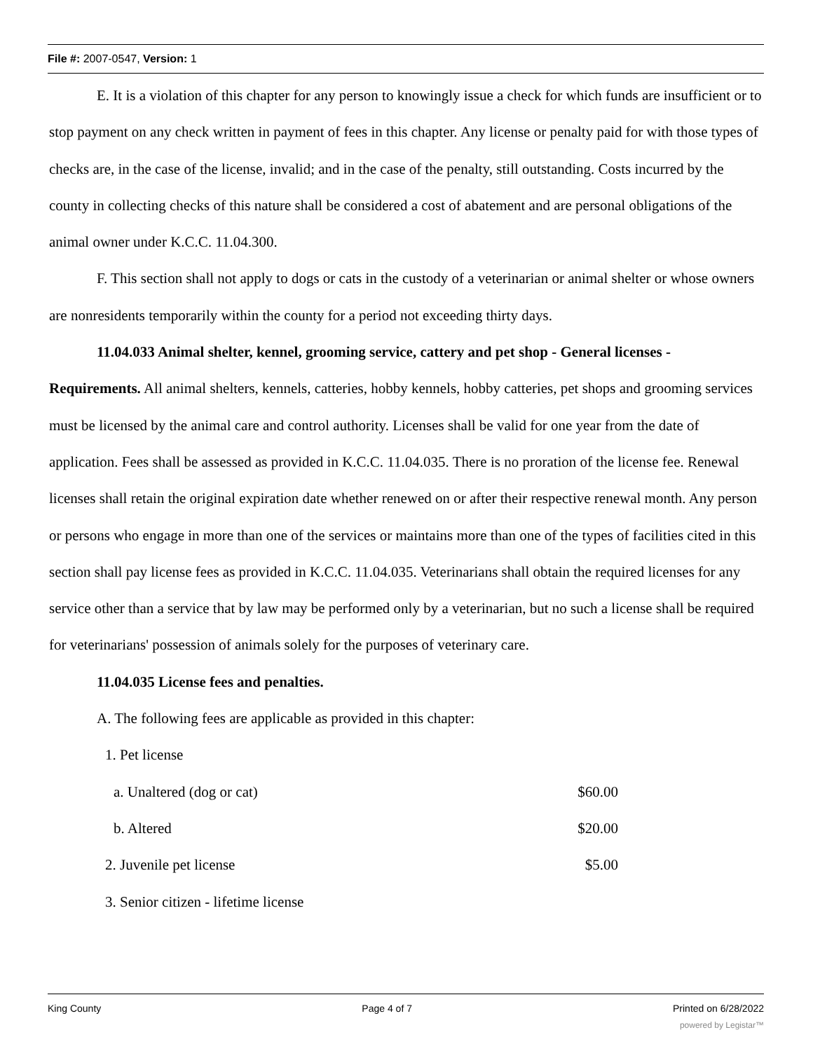File #: 2007-0547, Version: 1
E. It is a violation of this chapter for any person to knowingly issue a check for which funds are insufficient or to stop payment on any check written in payment of fees in this chapter. Any license or penalty paid for with those types of checks are, in the case of the license, invalid; and in the case of the penalty, still outstanding. Costs incurred by the county in collecting checks of this nature shall be considered a cost of abatement and are personal obligations of the animal owner under K.C.C. 11.04.300.
F. This section shall not apply to dogs or cats in the custody of a veterinarian or animal shelter or whose owners are nonresidents temporarily within the county for a period not exceeding thirty days.
11.04.033 Animal shelter, kennel, grooming service, cattery and pet shop - General licenses - Requirements. All animal shelters, kennels, catteries, hobby kennels, hobby catteries, pet shops and grooming services must be licensed by the animal care and control authority. Licenses shall be valid for one year from the date of application. Fees shall be assessed as provided in K.C.C. 11.04.035. There is no proration of the license fee. Renewal licenses shall retain the original expiration date whether renewed on or after their respective renewal month. Any person or persons who engage in more than one of the services or maintains more than one of the types of facilities cited in this section shall pay license fees as provided in K.C.C. 11.04.035. Veterinarians shall obtain the required licenses for any service other than a service that by law may be performed only by a veterinarian, but no such a license shall be required for veterinarians' possession of animals solely for the purposes of veterinary care.
11.04.035 License fees and penalties.
A. The following fees are applicable as provided in this chapter:
| 1. Pet license | |
| a. Unaltered (dog or cat) | $60.00 |
| b. Altered | $20.00 |
| 2. Juvenile pet license | $5.00 |
| 3. Senior citizen - lifetime license | |
King County Page 4 of 7 Printed on 6/28/2022
powered by Legistar™